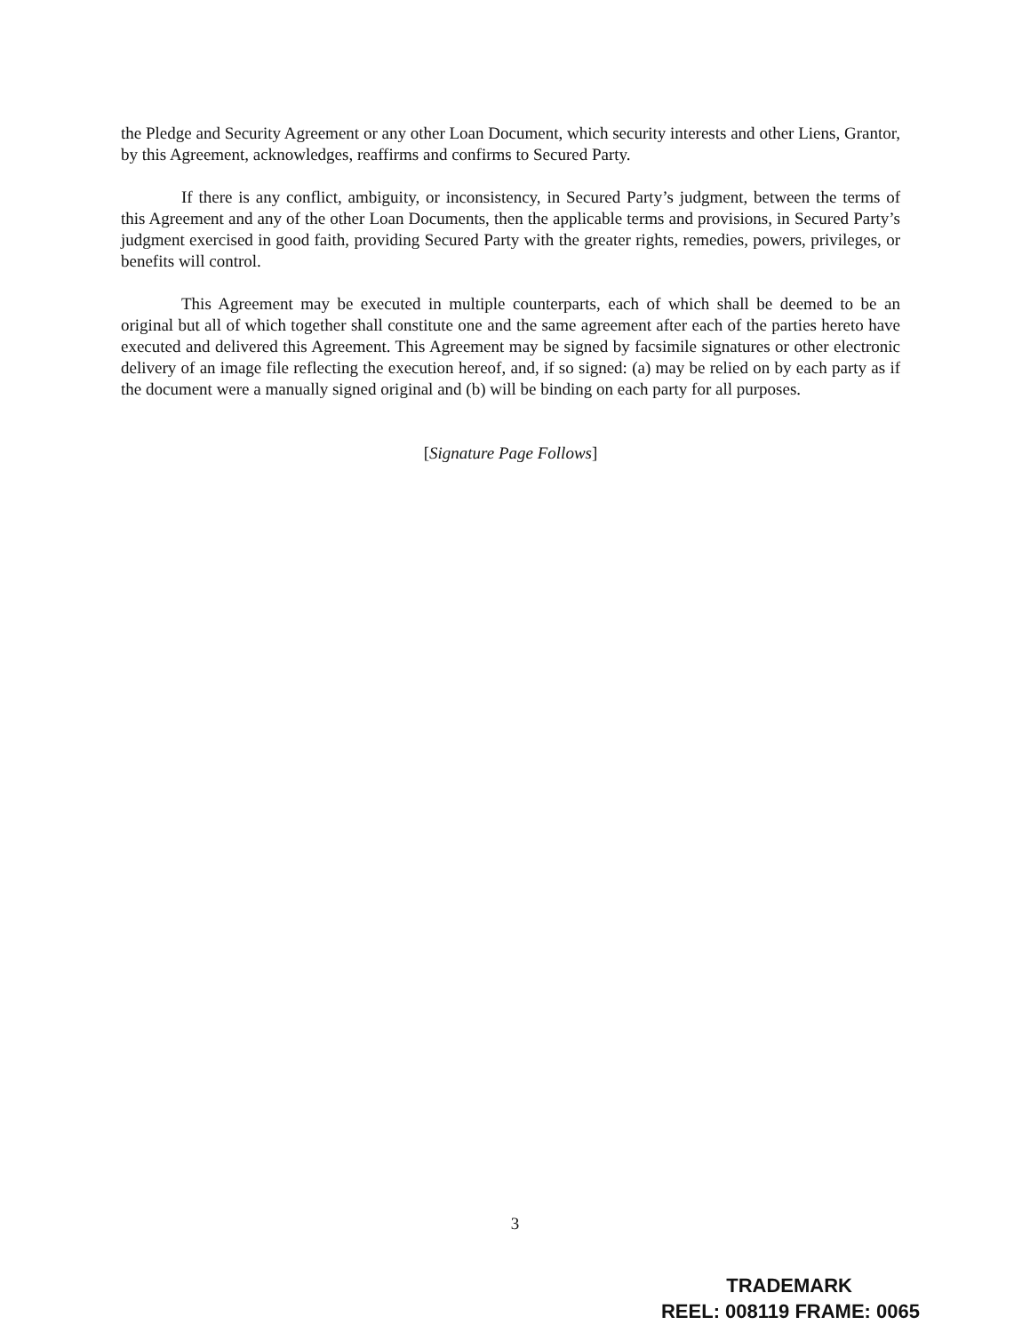the Pledge and Security Agreement or any other Loan Document, which security interests and other Liens, Grantor, by this Agreement, acknowledges, reaffirms and confirms to Secured Party.
If there is any conflict, ambiguity, or inconsistency, in Secured Party’s judgment, between the terms of this Agreement and any of the other Loan Documents, then the applicable terms and provisions, in Secured Party’s judgment exercised in good faith, providing Secured Party with the greater rights, remedies, powers, privileges, or benefits will control.
This Agreement may be executed in multiple counterparts, each of which shall be deemed to be an original but all of which together shall constitute one and the same agreement after each of the parties hereto have executed and delivered this Agreement. This Agreement may be signed by facsimile signatures or other electronic delivery of an image file reflecting the execution hereof, and, if so signed: (a) may be relied on by each party as if the document were a manually signed original and (b) will be binding on each party for all purposes.
[Signature Page Follows]
3
TRADEMARK
REEL: 008119 FRAME: 0065